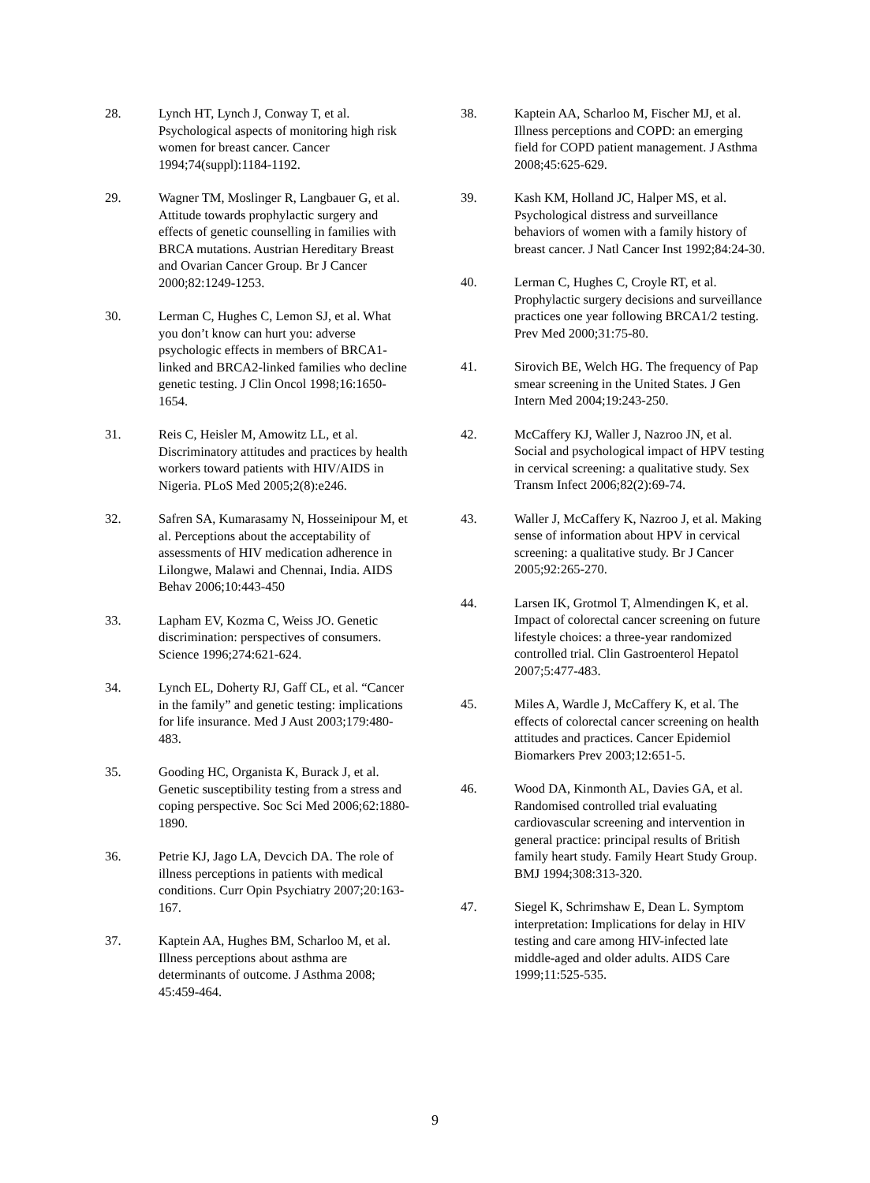28. Lynch HT, Lynch J, Conway T, et al. Psychological aspects of monitoring high risk women for breast cancer. Cancer 1994;74(suppl):1184-1192.
29. Wagner TM, Moslinger R, Langbauer G, et al. Attitude towards prophylactic surgery and effects of genetic counselling in families with BRCA mutations. Austrian Hereditary Breast and Ovarian Cancer Group. Br J Cancer 2000;82:1249-1253.
30. Lerman C, Hughes C, Lemon SJ, et al. What you don’t know can hurt you: adverse psychologic effects in members of BRCA1-linked and BRCA2-linked families who decline genetic testing. J Clin Oncol 1998;16:1650-1654.
31. Reis C, Heisler M, Amowitz LL, et al. Discriminatory attitudes and practices by health workers toward patients with HIV/AIDS in Nigeria. PLoS Med 2005;2(8):e246.
32. Safren SA, Kumarasamy N, Hosseinipour M, et al. Perceptions about the acceptability of assessments of HIV medication adherence in Lilongwe, Malawi and Chennai, India. AIDS Behav 2006;10:443-450
33. Lapham EV, Kozma C, Weiss JO. Genetic discrimination: perspectives of consumers. Science 1996;274:621-624.
34. Lynch EL, Doherty RJ, Gaff CL, et al. “Cancer in the family” and genetic testing: implications for life insurance. Med J Aust 2003;179:480-483.
35. Gooding HC, Organista K, Burack J, et al. Genetic susceptibility testing from a stress and coping perspective. Soc Sci Med 2006;62:1880-1890.
36. Petrie KJ, Jago LA, Devcich DA. The role of illness perceptions in patients with medical conditions. Curr Opin Psychiatry 2007;20:163-167.
37. Kaptein AA, Hughes BM, Scharloo M, et al. Illness perceptions about asthma are determinants of outcome. J Asthma 2008; 45:459-464.
38. Kaptein AA, Scharloo M, Fischer MJ, et al. Illness perceptions and COPD: an emerging field for COPD patient management. J Asthma 2008;45:625-629.
39. Kash KM, Holland JC, Halper MS, et al. Psychological distress and surveillance behaviors of women with a family history of breast cancer. J Natl Cancer Inst 1992;84:24-30.
40. Lerman C, Hughes C, Croyle RT, et al. Prophylactic surgery decisions and surveillance practices one year following BRCA1/2 testing. Prev Med 2000;31:75-80.
41. Sirovich BE, Welch HG. The frequency of Pap smear screening in the United States. J Gen Intern Med 2004;19:243-250.
42. McCaffery KJ, Waller J, Nazroo JN, et al. Social and psychological impact of HPV testing in cervical screening: a qualitative study. Sex Transm Infect 2006;82(2):69-74.
43. Waller J, McCaffery K, Nazroo J, et al. Making sense of information about HPV in cervical screening: a qualitative study. Br J Cancer 2005;92:265-270.
44. Larsen IK, Grotmol T, Almendingen K, et al. Impact of colorectal cancer screening on future lifestyle choices: a three-year randomized controlled trial. Clin Gastroenterol Hepatol 2007;5:477-483.
45. Miles A, Wardle J, McCaffery K, et al. The effects of colorectal cancer screening on health attitudes and practices. Cancer Epidemiol Biomarkers Prev 2003;12:651-5.
46. Wood DA, Kinmonth AL, Davies GA, et al. Randomised controlled trial evaluating cardiovascular screening and intervention in general practice: principal results of British family heart study. Family Heart Study Group. BMJ 1994;308:313-320.
47. Siegel K, Schrimshaw E, Dean L. Symptom interpretation: Implications for delay in HIV testing and care among HIV-infected late middle-aged and older adults. AIDS Care 1999;11:525-535.
9